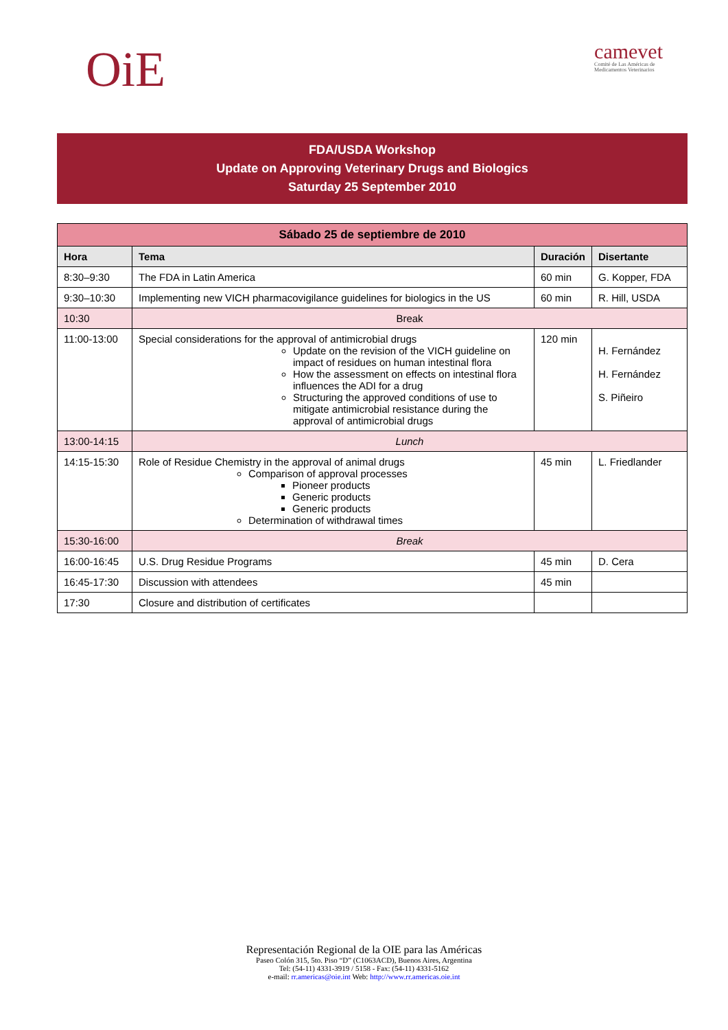OiE
camevet
Comité de Las Américas de
Medicamentos Veterinarios
FDA/USDA Workshop
Update on Approving Veterinary Drugs and Biologics
Saturday 25 September 2010
| Sábado 25 de septiembre de 2010 | | | |
| --- | --- | --- | --- |
| Hora | Tema | Duración | Disertante |
| 8:30–9:30 | The FDA in Latin America | 60 min | G. Kopper, FDA |
| 9:30–10:30 | Implementing new VICH pharmacovigilance guidelines for biologics in the US | 60 min | R. Hill, USDA |
| 10:30 | Break | | |
| 11:00-13:00 | Special considerations for the approval of antimicrobial drugs Update on the revision of the VICH guideline on impact of residues on human intestinal flora How the assessment on effects on intestinal flora influences the ADI for a drug Structuring the approved conditions of use to mitigate antimicrobial resistance during the approval of antimicrobial drugs | 120 min | H. Fernández H. Fernández S. Piñeiro |
| 13:00-14:15 | Lunch | | |
| 14:15-15:30 | Role of Residue Chemistry in the approval of animal drugs Comparison of approval processes Pioneer products Generic products Generic products Determination of withdrawal times | 45 min | L. Friedlander |
| 15:30-16:00 | Break | | |
| 16:00-16:45 | U.S. Drug Residue Programs | 45 min | D. Cera |
| 16:45-17:30 | Discussion with attendees | 45 min | |
| 17:30 | Closure and distribution of certificates | | |
Representación Regional de la OIE para las Américas
Paseo Colón 315, 5to. Piso “D” (C1063ACD), Buenos Aires, Argentina
Tel: (54-11) 4331-3919 / 5158 - Fax: (54-11) 4331-5162
e-mail: rr.americas@oie.int Web: http://www.rr.americas.oie.int